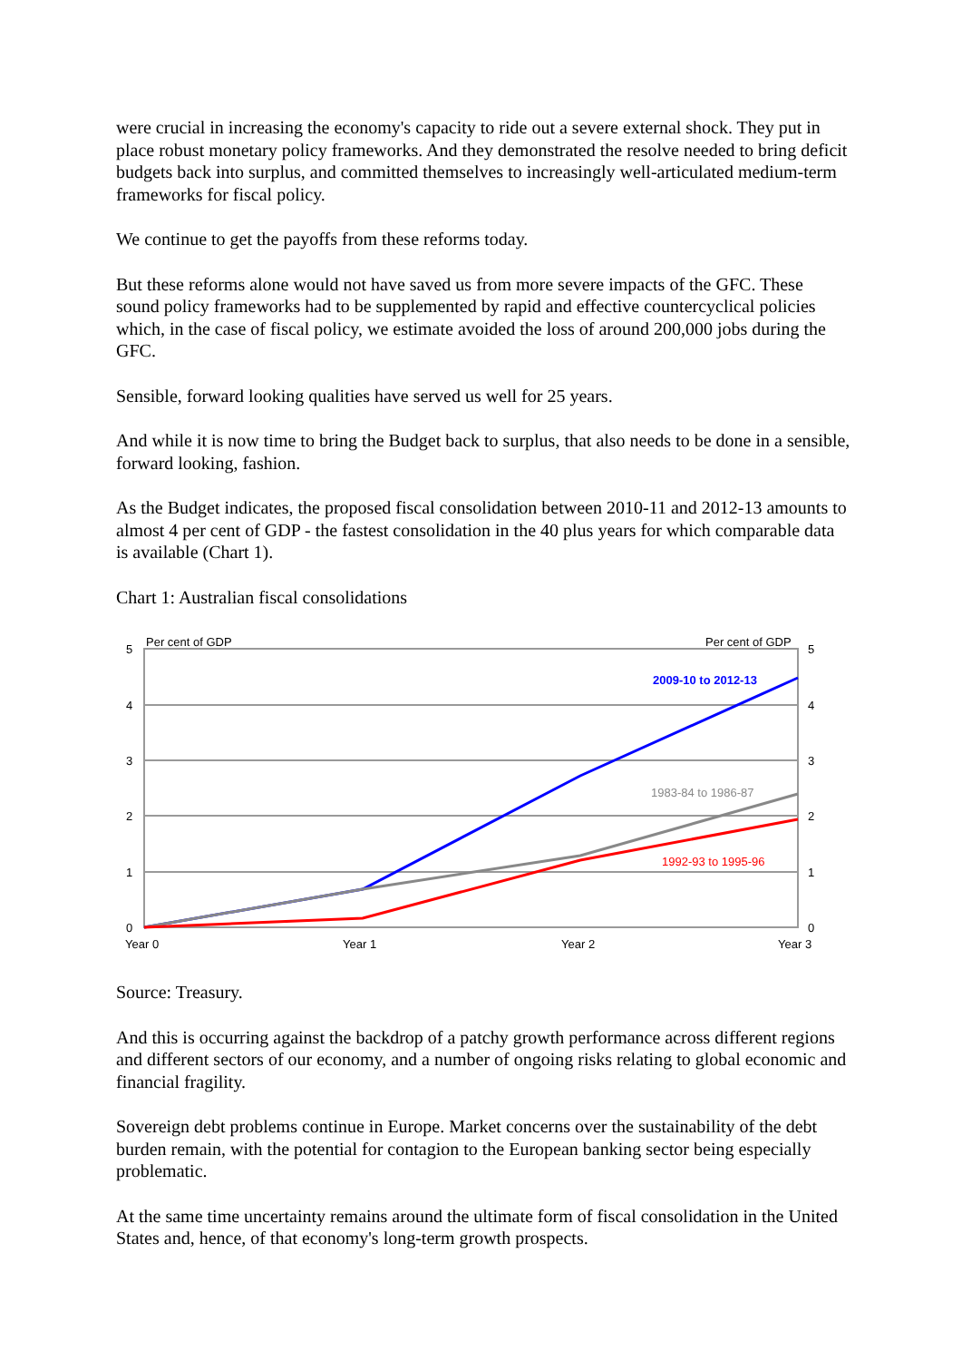were crucial in increasing the economy's capacity to ride out a severe external shock. They put in place robust monetary policy frameworks. And they demonstrated the resolve needed to bring deficit budgets back into surplus, and committed themselves to increasingly well-articulated medium-term frameworks for fiscal policy.
We continue to get the payoffs from these reforms today.
But these reforms alone would not have saved us from more severe impacts of the GFC. These sound policy frameworks had to be supplemented by rapid and effective countercyclical policies which, in the case of fiscal policy, we estimate avoided the loss of around 200,000 jobs during the GFC.
Sensible, forward looking qualities have served us well for 25 years.
And while it is now time to bring the Budget back to surplus, that also needs to be done in a sensible, forward looking, fashion.
As the Budget indicates, the proposed fiscal consolidation between 2010-11 and 2012-13 amounts to almost 4 per cent of GDP - the fastest consolidation in the 40 plus years for which comparable data is available (Chart 1).
Chart 1: Australian fiscal consolidations
Per cent of GDP
Per cent of GDP
5
4
3
2
1
0
5
4
3
2
1
0
Year 0
Year 1
Year 2
Year 3
2009-10 to 2012-13
1983-84 to 1986-87
1992-93 to 1995-96
Source: Treasury.
And this is occurring against the backdrop of a patchy growth performance across different regions and different sectors of our economy, and a number of ongoing risks relating to global economic and financial fragility.
Sovereign debt problems continue in Europe. Market concerns over the sustainability of the debt burden remain, with the potential for contagion to the European banking sector being especially problematic.
At the same time uncertainty remains around the ultimate form of fiscal consolidation in the United States and, hence, of that economy's long-term growth prospects.